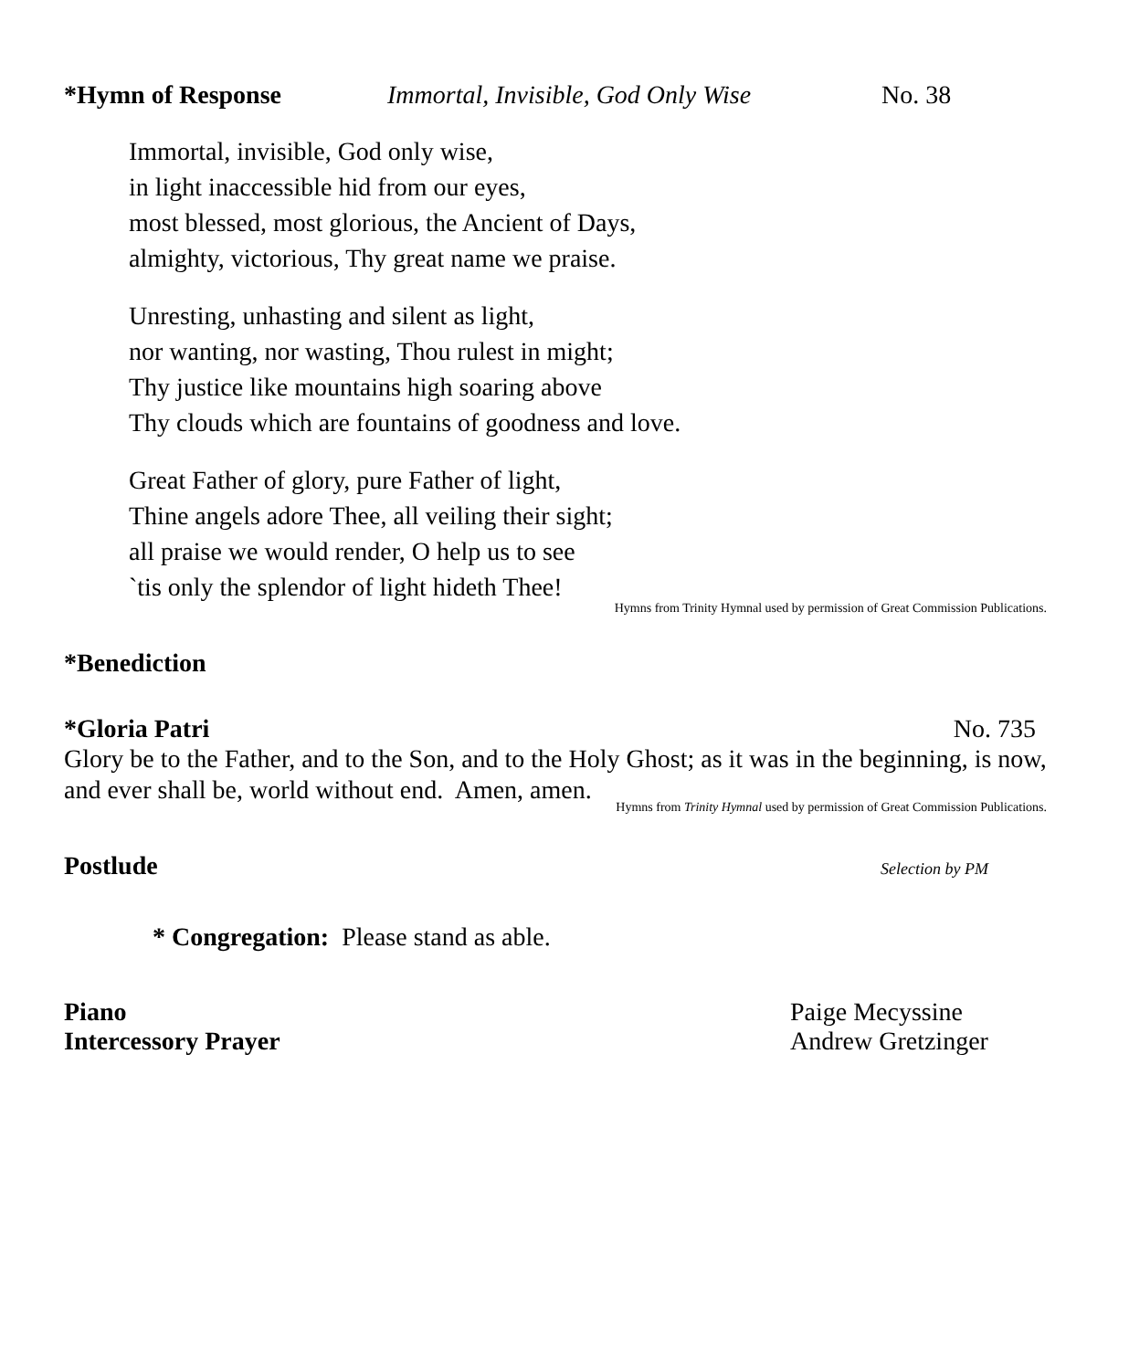*Hymn of Response Immortal, Invisible, God Only Wise No. 38
Immortal, invisible, God only wise,
in light inaccessible hid from our eyes,
most blessed, most glorious, the Ancient of Days,
almighty, victorious, Thy great name we praise.
Unresting, unhasting and silent as light,
nor wanting, nor wasting, Thou rulest in might;
Thy justice like mountains high soaring above
Thy clouds which are fountains of goodness and love.
Great Father of glory, pure Father of light,
Thine angels adore Thee, all veiling their sight;
all praise we would render, O help us to see
`tis only the splendor of light hideth Thee!
Hymns from Trinity Hymnal used by permission of Great Commission Publications.
*Benediction
*Gloria Patri No. 735
Glory be to the Father, and to the Son, and to the Holy Ghost; as it was in the beginning, is now, and ever shall be, world without end. Amen, amen.
Hymns from Trinity Hymnal used by permission of Great Commission Publications.
Postlude Selection by PM
* Congregation: Please stand as able.
Piano Paige Mecyssine
Intercessory Prayer Andrew Gretzinger